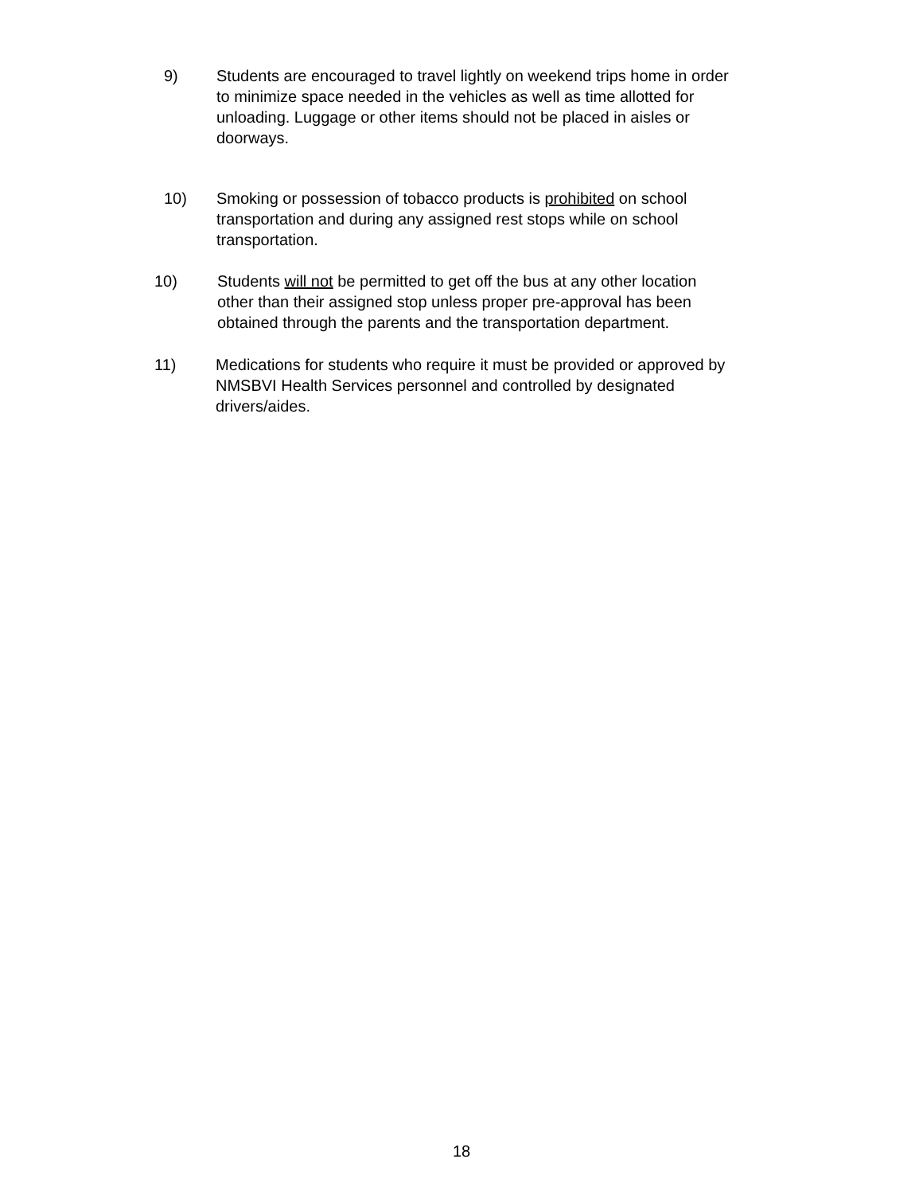9) Students are encouraged to travel lightly on weekend trips home in order to minimize space needed in the vehicles as well as time allotted for unloading. Luggage or other items should not be placed in aisles or doorways.
10) Smoking or possession of tobacco products is prohibited on school transportation and during any assigned rest stops while on school transportation.
10) Students will not be permitted to get off the bus at any other location other than their assigned stop unless proper pre-approval has been obtained through the parents and the transportation department.
11) Medications for students who require it must be provided or approved by NMSBVI Health Services personnel and controlled by designated drivers/aides.
18